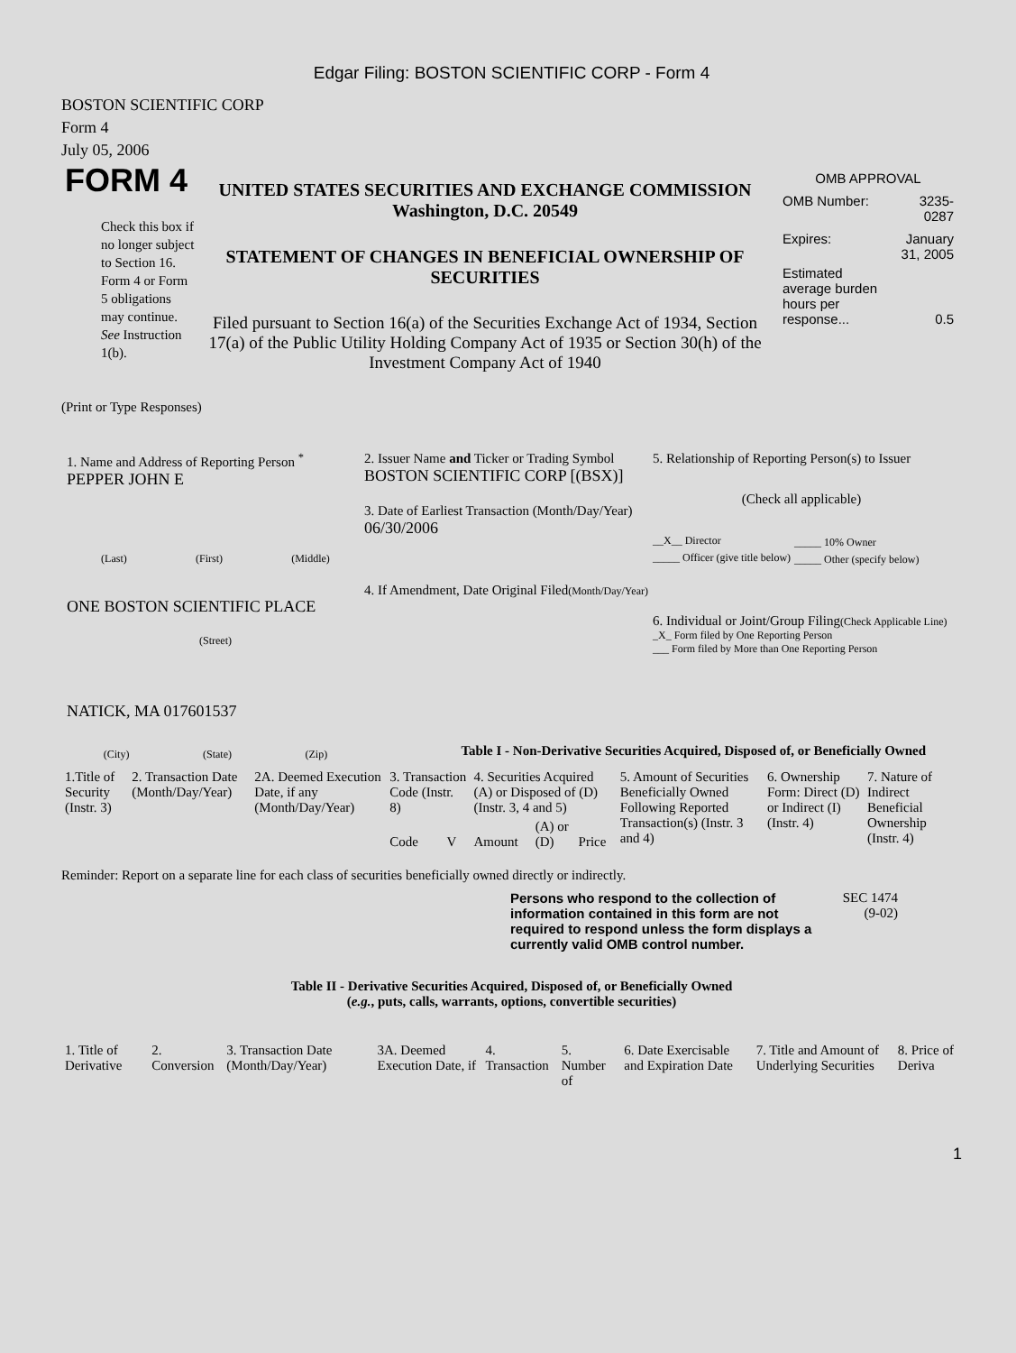Edgar Filing: BOSTON SCIENTIFIC CORP - Form 4
BOSTON SCIENTIFIC CORP
Form 4
July 05, 2006
FORM 4
Check this box if no longer subject to Section 16. Form 4 or Form 5 obligations may continue. See Instruction 1(b).
UNITED STATES SECURITIES AND EXCHANGE COMMISSION
Washington, D.C. 20549
STATEMENT OF CHANGES IN BENEFICIAL OWNERSHIP OF SECURITIES
Filed pursuant to Section 16(a) of the Securities Exchange Act of 1934, Section 17(a) of the Public Utility Holding Company Act of 1935 or Section 30(h) of the Investment Company Act of 1940
OMB APPROVAL
| OMB Number: | 3235-0287 |
| Expires: | January 31, 2005 |
| Estimated average burden hours per response... | 0.5 |
(Print or Type Responses)
1. Name and Address of Reporting Person <sup>*</sup>
PEPPER JOHN E
(Last) (First) (Middle)
ONE BOSTON SCIENTIFIC PLACE
(Street)
NATICK, MA 017601537
(City) (State) (Zip)
2. Issuer Name and Ticker or Trading Symbol
BOSTON SCIENTIFIC CORP [(BSX)]
3. Date of Earliest Transaction (Month/Day/Year)
06/30/2006
4. If Amendment, Date Original Filed(Month/Day/Year)
5. Relationship of Reporting Person(s) to Issuer
(Check all applicable)
| __X__ Director | _____ 10% Owner |
| _____ Officer (give title below) | _____ Other (specify below) |
6. Individual or Joint/Group Filing(Check Applicable Line)
_X_ Form filed by One Reporting Person
___ Form filed by More than One Reporting Person
Table I - Non-Derivative Securities Acquired, Disposed of, or Beneficially Owned
| 1.Title of Security (Instr. 3) | 2. Transaction Date (Month/Day/Year) | 2A. Deemed Execution Date, if any (Month/Day/Year) | 3. Transaction Code (Instr. 8) | | 4. Securities Acquired (A) or Disposed of (D) (Instr. 3, 4 and 5) | | | 5. Amount of Securities Beneficially Owned Following Reported Transaction(s) (Instr. 3 and 4) | 6. Ownership Form: Direct (D) or Indirect (I) (Instr. 4) | 7. Nature of Indirect Beneficial Ownership (Instr. 4) |
| --- | --- | --- | --- | --- | --- | --- | --- | --- | --- | --- |
| | | | Code | V | Amount | (A) or (D) | Price | | | |
Reminder: Report on a separate line for each class of securities beneficially owned directly or indirectly.
Persons who respond to the collection of information contained in this form are not required to respond unless the form displays a currently valid OMB control number.
SEC 1474 (9-02)
Table II - Derivative Securities Acquired, Disposed of, or Beneficially Owned
(e.g., puts, calls, warrants, options, convertible securities)
| 1. Title of Derivative | 2. Conversion | 3. Transaction Date (Month/Day/Year) | 3A. Deemed Execution Date, if | 4. Transaction | 5. Number of | 6. Date Exercisable and Expiration Date | 7. Title and Amount of Underlying Securities | 8. Price of Deriva |
| --- | --- | --- | --- | --- | --- | --- | --- | --- |
1